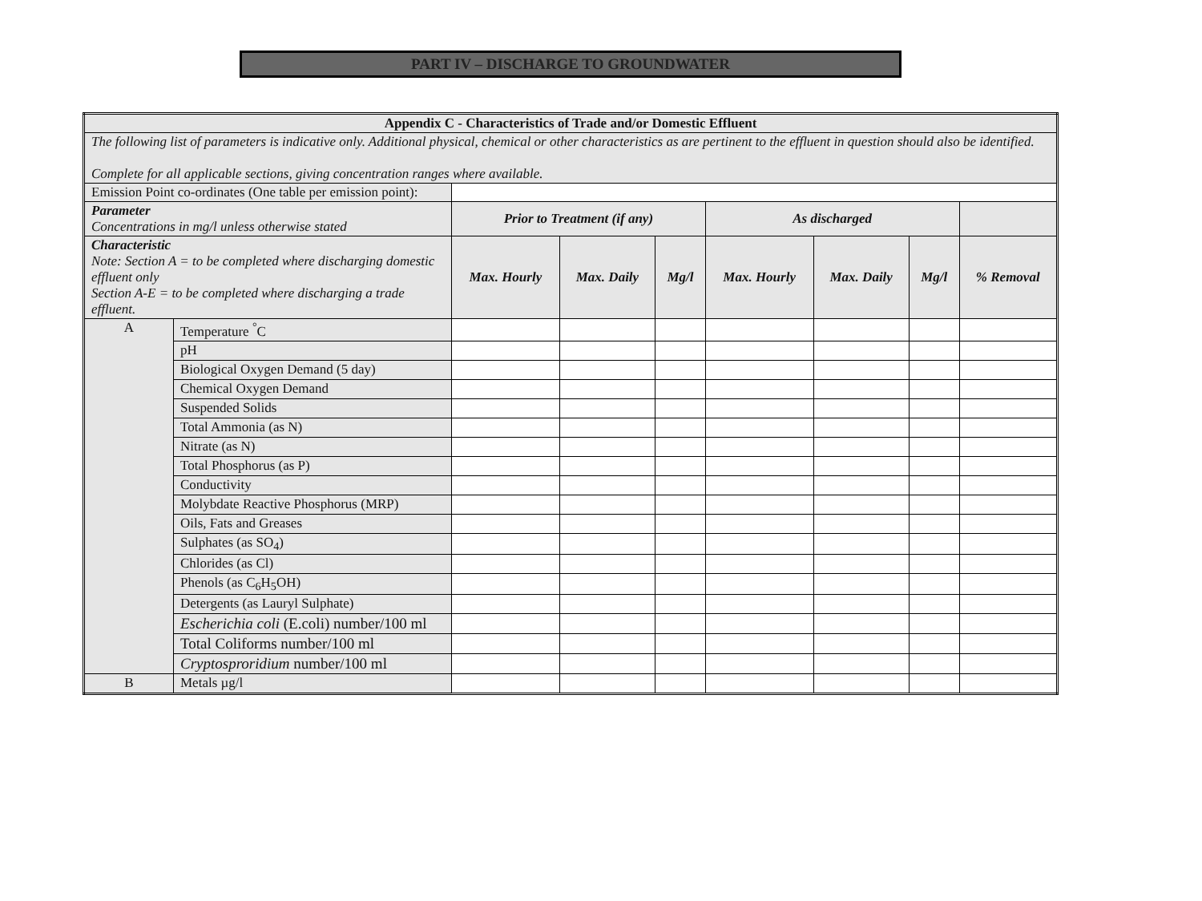PART IV – DISCHARGE TO GROUNDWATER
| Appendix C - Characteristics of Trade and/or Domestic Effluent | | | | | | | | |
| --- | --- | --- | --- | --- | --- | --- | --- | --- |
| The following list of parameters is indicative only. Additional physical, chemical or other characteristics as are pertinent to the effluent in question should also be identified. Complete for all applicable sections, giving concentration ranges where available. | | | | | | | | |
| Emission Point co-ordinates (One table per emission point): | | | | | | | | |
| Parameter Concentrations in mg/l unless otherwise stated | | Prior to Treatment (if any) | | | As discharged | | | |
| Characteristic Note: Section A = to be completed where discharging domestic effluent only Section A-E = to be completed where discharging a trade effluent. | | Max. Hourly | Max. Daily | Mg/l | Max. Hourly | Max. Daily | Mg/l | % Removal |
| A | Temperature <sup>°</sup>C | | | | | | | |
| | pH | | | | | | | |
| | Biological Oxygen Demand (5 day) | | | | | | | |
| | Chemical Oxygen Demand | | | | | | | |
| | Suspended Solids | | | | | | | |
| | Total Ammonia (as N) | | | | | | | |
| | Nitrate (as N) | | | | | | | |
| | Total Phosphorus (as P) | | | | | | | |
| | Conductivity | | | | | | | |
| | Molybdate Reactive Phosphorus (MRP) | | | | | | | |
| | Oils, Fats and Greases | | | | | | | |
| | Sulphates (as SO<sub>4</sub>) | | | | | | | |
| | Chlorides (as Cl) | | | | | | | |
| | Phenols (as C<sub>6</sub>H<sub>5</sub>OH) | | | | | | | |
| | Detergents (as Lauryl Sulphate) | | | | | | | |
| | Escherichia coli (E.coli) number/100 ml | | | | | | | |
| | Total Coliforms number/100 ml | | | | | | | |
| | Cryptosproridium number/100 ml | | | | | | | |
| B | Metals µg/l | | | | | | | |